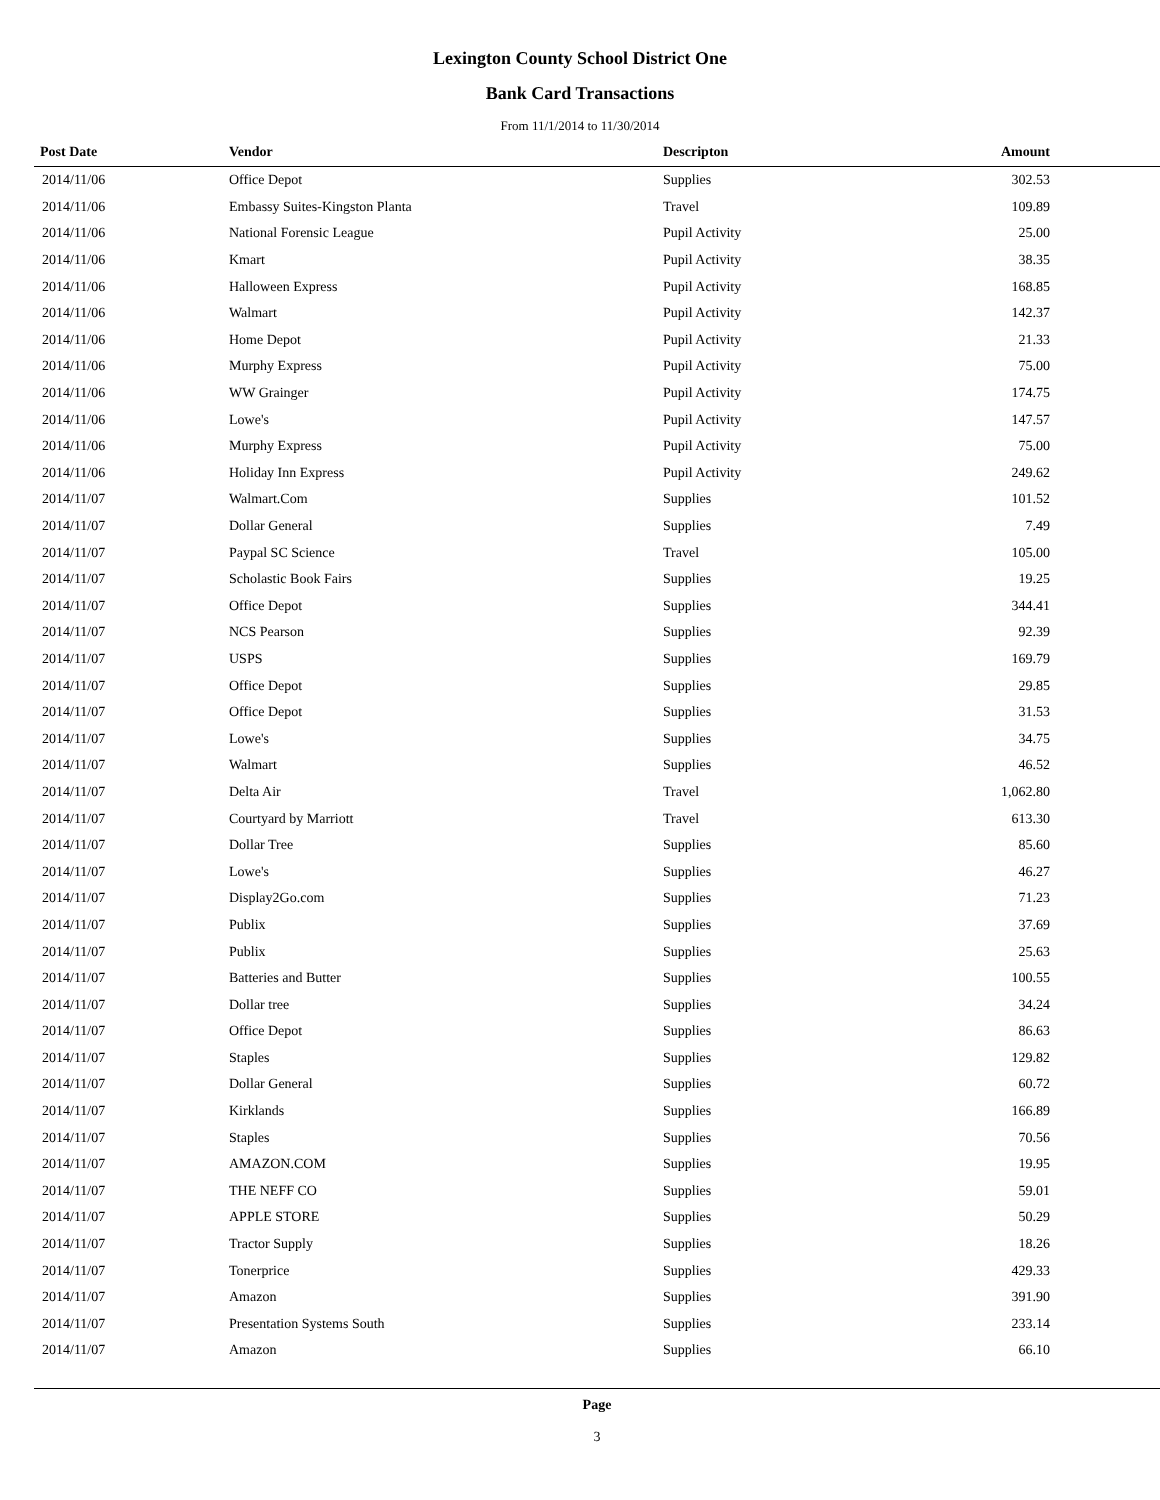Lexington County School District One
Bank Card Transactions
From 11/1/2014 to 11/30/2014
| Post Date | Vendor | Descripton | Amount |
| --- | --- | --- | --- |
| 2014/11/06 | Office Depot | Supplies | 302.53 |
| 2014/11/06 | Embassy Suites-Kingston Planta | Travel | 109.89 |
| 2014/11/06 | National Forensic League | Pupil Activity | 25.00 |
| 2014/11/06 | Kmart | Pupil Activity | 38.35 |
| 2014/11/06 | Halloween Express | Pupil Activity | 168.85 |
| 2014/11/06 | Walmart | Pupil Activity | 142.37 |
| 2014/11/06 | Home Depot | Pupil Activity | 21.33 |
| 2014/11/06 | Murphy Express | Pupil Activity | 75.00 |
| 2014/11/06 | WW Grainger | Pupil Activity | 174.75 |
| 2014/11/06 | Lowe's | Pupil Activity | 147.57 |
| 2014/11/06 | Murphy Express | Pupil Activity | 75.00 |
| 2014/11/06 | Holiday Inn Express | Pupil Activity | 249.62 |
| 2014/11/07 | Walmart.Com | Supplies | 101.52 |
| 2014/11/07 | Dollar General | Supplies | 7.49 |
| 2014/11/07 | Paypal SC Science | Travel | 105.00 |
| 2014/11/07 | Scholastic Book Fairs | Supplies | 19.25 |
| 2014/11/07 | Office Depot | Supplies | 344.41 |
| 2014/11/07 | NCS Pearson | Supplies | 92.39 |
| 2014/11/07 | USPS | Supplies | 169.79 |
| 2014/11/07 | Office Depot | Supplies | 29.85 |
| 2014/11/07 | Office Depot | Supplies | 31.53 |
| 2014/11/07 | Lowe's | Supplies | 34.75 |
| 2014/11/07 | Walmart | Supplies | 46.52 |
| 2014/11/07 | Delta Air | Travel | 1,062.80 |
| 2014/11/07 | Courtyard by Marriott | Travel | 613.30 |
| 2014/11/07 | Dollar Tree | Supplies | 85.60 |
| 2014/11/07 | Lowe's | Supplies | 46.27 |
| 2014/11/07 | Display2Go.com | Supplies | 71.23 |
| 2014/11/07 | Publix | Supplies | 37.69 |
| 2014/11/07 | Publix | Supplies | 25.63 |
| 2014/11/07 | Batteries and Butter | Supplies | 100.55 |
| 2014/11/07 | Dollar tree | Supplies | 34.24 |
| 2014/11/07 | Office Depot | Supplies | 86.63 |
| 2014/11/07 | Staples | Supplies | 129.82 |
| 2014/11/07 | Dollar General | Supplies | 60.72 |
| 2014/11/07 | Kirklands | Supplies | 166.89 |
| 2014/11/07 | Staples | Supplies | 70.56 |
| 2014/11/07 | AMAZON.COM | Supplies | 19.95 |
| 2014/11/07 | THE NEFF CO | Supplies | 59.01 |
| 2014/11/07 | APPLE STORE | Supplies | 50.29 |
| 2014/11/07 | Tractor Supply | Supplies | 18.26 |
| 2014/11/07 | Tonerprice | Supplies | 429.33 |
| 2014/11/07 | Amazon | Supplies | 391.90 |
| 2014/11/07 | Presentation Systems South | Supplies | 233.14 |
| 2014/11/07 | Amazon | Supplies | 66.10 |
Page
3